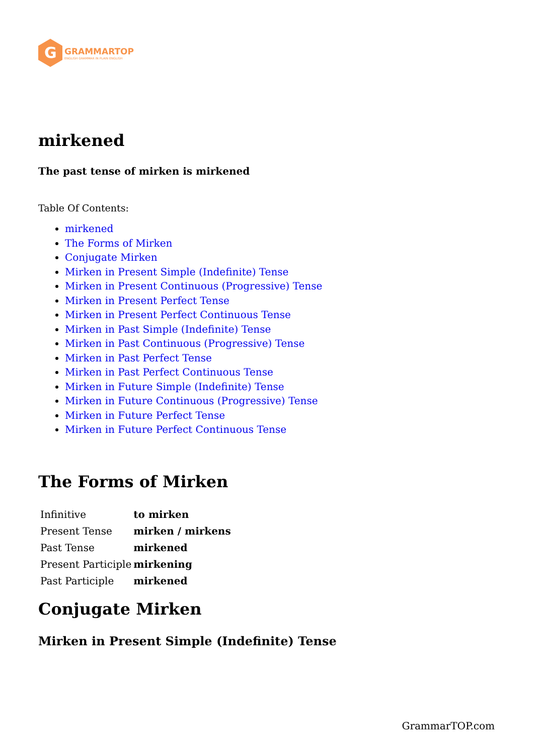G
GRAMMARTOP
ENGLISH GRAMMAR IN PLAIN ENGLISH
mirkened
The past tense of mirken is mirkened
Table Of Contents:
mirkened
The Forms of Mirken
Conjugate Mirken
Mirken in Present Simple (Indefinite) Tense
Mirken in Present Continuous (Progressive) Tense
Mirken in Present Perfect Tense
Mirken in Present Perfect Continuous Tense
Mirken in Past Simple (Indefinite) Tense
Mirken in Past Continuous (Progressive) Tense
Mirken in Past Perfect Tense
Mirken in Past Perfect Continuous Tense
Mirken in Future Simple (Indefinite) Tense
Mirken in Future Continuous (Progressive) Tense
Mirken in Future Perfect Tense
Mirken in Future Perfect Continuous Tense
The Forms of Mirken
| Infinitive | to mirken |
| Present Tense | mirken / mirkens |
| Past Tense | mirkened |
| Present Participle | mirkening |
| Past Participle | mirkened |
Conjugate Mirken
Mirken in Present Simple (Indefinite) Tense
GrammarTOP.com